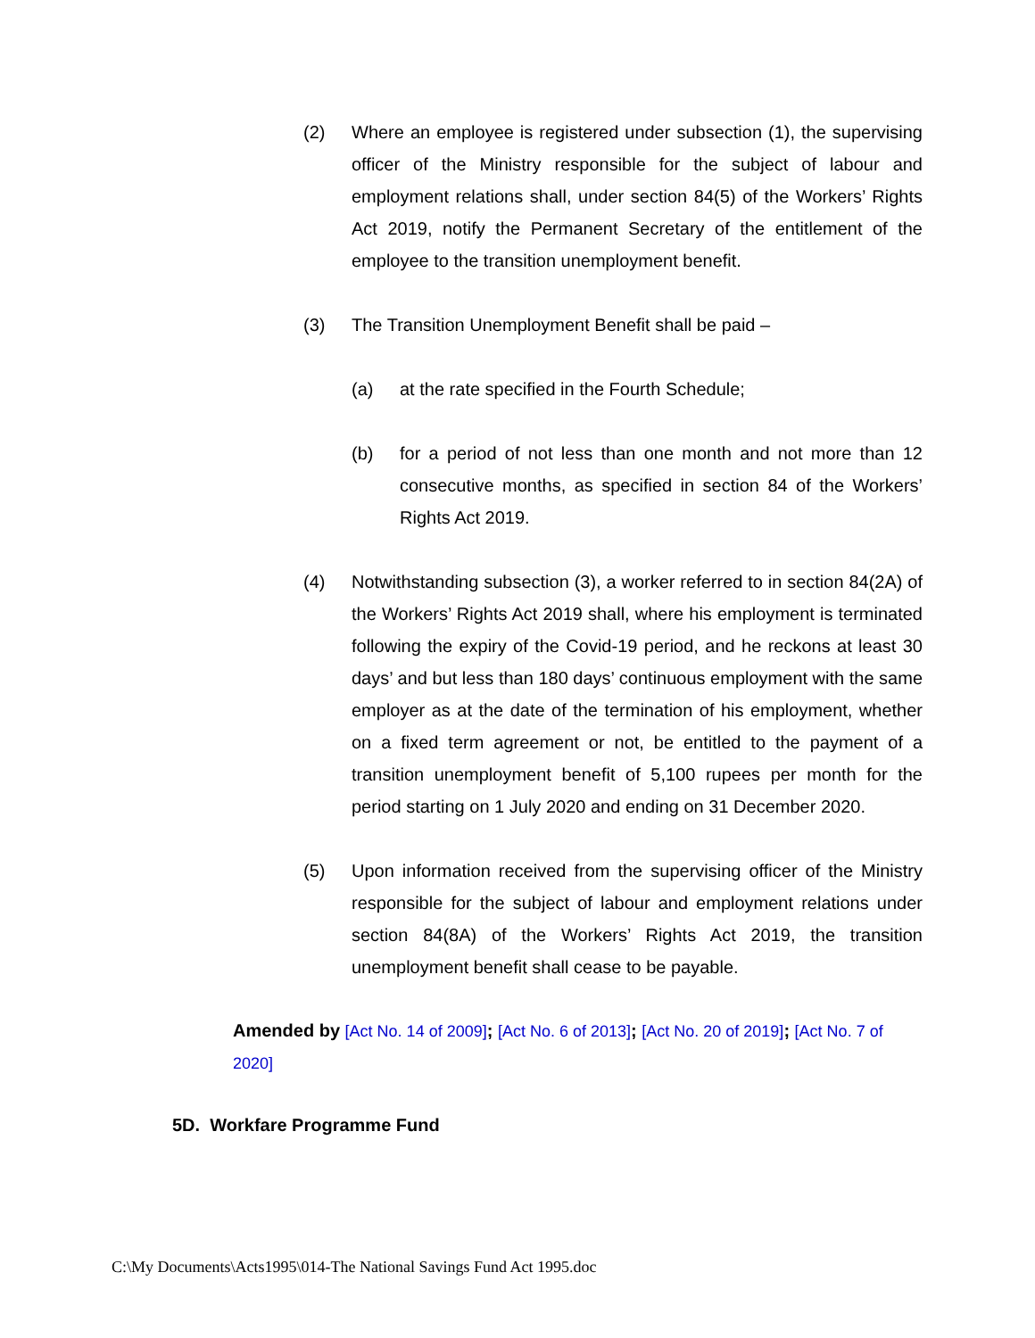(2) Where an employee is registered under subsection (1), the supervising officer of the Ministry responsible for the subject of labour and employment relations shall, under section 84(5) of the Workers’ Rights Act 2019, notify the Permanent Secretary of the entitlement of the employee to the transition unemployment benefit.
(3) The Transition Unemployment Benefit shall be paid –
(a) at the rate specified in the Fourth Schedule;
(b) for a period of not less than one month and not more than 12 consecutive months, as specified in section 84 of the Workers’ Rights Act 2019.
(4) Notwithstanding subsection (3), a worker referred to in section 84(2A) of the Workers’ Rights Act 2019 shall, where his employment is terminated following the expiry of the Covid-19 period, and he reckons at least 30 days’ and but less than 180 days’ continuous employment with the same employer as at the date of the termination of his employment, whether on a fixed term agreement or not, be entitled to the payment of a transition unemployment benefit of 5,100 rupees per month for the period starting on 1 July 2020 and ending on 31 December 2020.
(5) Upon information received from the supervising officer of the Ministry responsible for the subject of labour and employment relations under section 84(8A) of the Workers’ Rights Act 2019, the transition unemployment benefit shall cease to be payable.
Amended by [Act No. 14 of 2009]; [Act No. 6 of 2013]; [Act No. 20 of 2019]; [Act No. 7 of 2020]
5D. Workfare Programme Fund
C:\My Documents\Acts1995\014-The National Savings Fund Act 1995.doc